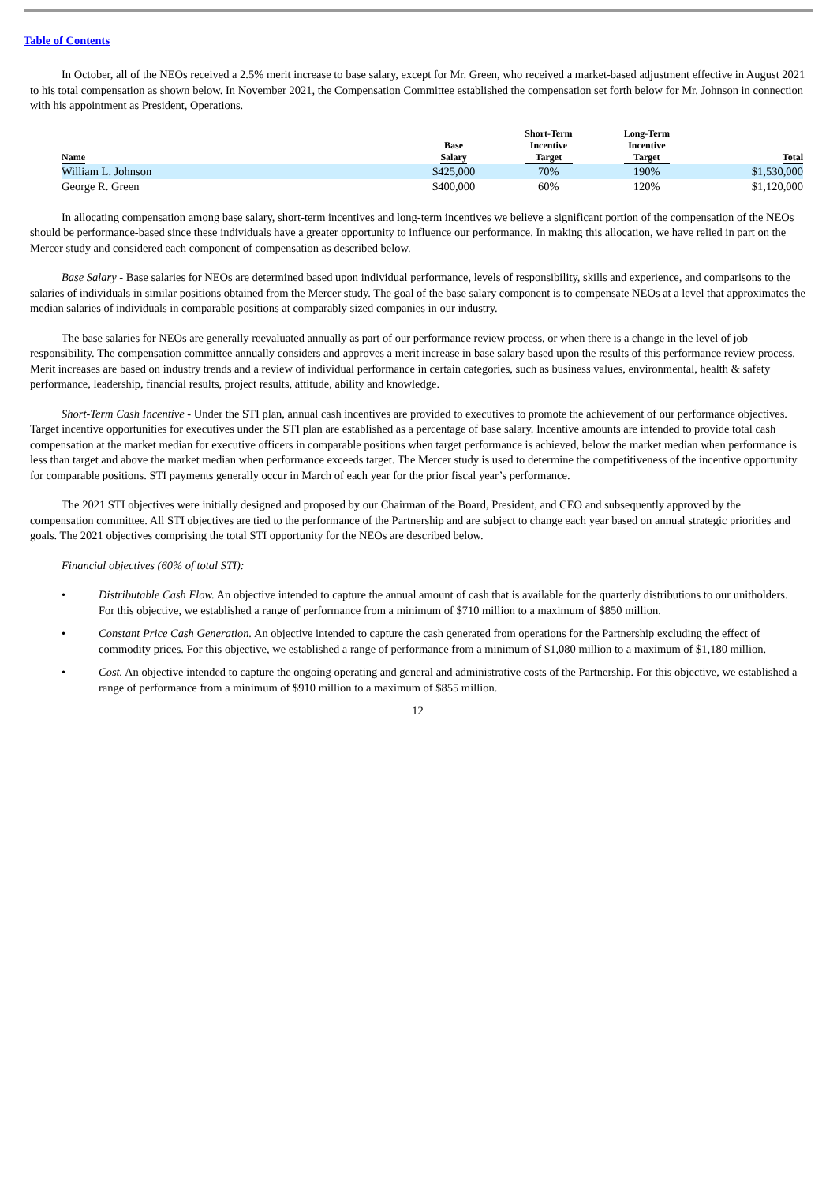Table of Contents
In October, all of the NEOs received a 2.5% merit increase to base salary, except for Mr. Green, who received a market-based adjustment effective in August 2021 to his total compensation as shown below. In November 2021, the Compensation Committee established the compensation set forth below for Mr. Johnson in connection with his appointment as President, Operations.
| Name | Base Salary | Short-Term Incentive Target | Long-Term Incentive Target | Total |
| --- | --- | --- | --- | --- |
| William L. Johnson | $425,000 | 70% | 190% | $1,530,000 |
| George R. Green | $400,000 | 60% | 120% | $1,120,000 |
In allocating compensation among base salary, short-term incentives and long-term incentives we believe a significant portion of the compensation of the NEOs should be performance-based since these individuals have a greater opportunity to influence our performance. In making this allocation, we have relied in part on the Mercer study and considered each component of compensation as described below.
Base Salary - Base salaries for NEOs are determined based upon individual performance, levels of responsibility, skills and experience, and comparisons to the salaries of individuals in similar positions obtained from the Mercer study. The goal of the base salary component is to compensate NEOs at a level that approximates the median salaries of individuals in comparable positions at comparably sized companies in our industry.
The base salaries for NEOs are generally reevaluated annually as part of our performance review process, or when there is a change in the level of job responsibility. The compensation committee annually considers and approves a merit increase in base salary based upon the results of this performance review process. Merit increases are based on industry trends and a review of individual performance in certain categories, such as business values, environmental, health & safety performance, leadership, financial results, project results, attitude, ability and knowledge.
Short-Term Cash Incentive - Under the STI plan, annual cash incentives are provided to executives to promote the achievement of our performance objectives. Target incentive opportunities for executives under the STI plan are established as a percentage of base salary. Incentive amounts are intended to provide total cash compensation at the market median for executive officers in comparable positions when target performance is achieved, below the market median when performance is less than target and above the market median when performance exceeds target. The Mercer study is used to determine the competitiveness of the incentive opportunity for comparable positions. STI payments generally occur in March of each year for the prior fiscal year’s performance.
The 2021 STI objectives were initially designed and proposed by our Chairman of the Board, President, and CEO and subsequently approved by the compensation committee. All STI objectives are tied to the performance of the Partnership and are subject to change each year based on annual strategic priorities and goals. The 2021 objectives comprising the total STI opportunity for the NEOs are described below.
Financial objectives (60% of total STI):
• Distributable Cash Flow. An objective intended to capture the annual amount of cash that is available for the quarterly distributions to our unitholders. For this objective, we established a range of performance from a minimum of $710 million to a maximum of $850 million.
• Constant Price Cash Generation. An objective intended to capture the cash generated from operations for the Partnership excluding the effect of commodity prices. For this objective, we established a range of performance from a minimum of $1,080 million to a maximum of $1,180 million.
• Cost. An objective intended to capture the ongoing operating and general and administrative costs of the Partnership. For this objective, we established a range of performance from a minimum of $910 million to a maximum of $855 million.
12